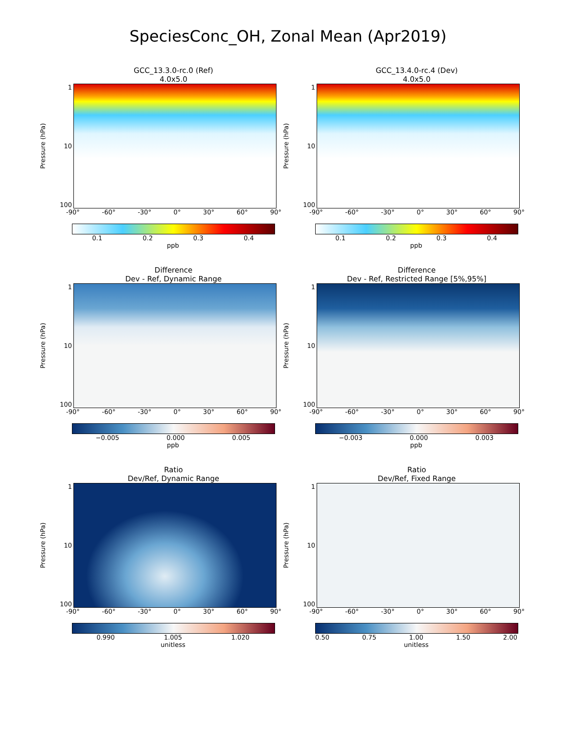SpeciesConc_OH, Zonal Mean (Apr2019)
GCC_13.3.0-rc.0 (Ref)
4.0x5.0
Pressure (hPa)
1
10
100
-90° -60° -30° 0° 30° 60° 90°
0.1 0.2 0.3 0.4
ppb
GCC_13.4.0-rc.4 (Dev)
4.0x5.0
Pressure (hPa)
1
10
100
-90° -60° -30° 0° 30° 60° 90°
0.1 0.2 0.3 0.4
ppb
Difference
Dev - Ref, Dynamic Range
Pressure (hPa)
1
10
100
-90° -60° -30° 0° 30° 60° 90°
−0.005 0.000 0.005
ppb
Difference
Dev - Ref, Restricted Range [5%,95%]
Pressure (hPa)
1
10
100
-90° -60° -30° 0° 30° 60° 90°
−0.003 0.000 0.003
ppb
Ratio
Dev/Ref, Dynamic Range
Pressure (hPa)
1
10
100
-90° -60° -30° 0° 30° 60° 90°
0.990 1.005 1.020
unitless
Ratio
Dev/Ref, Fixed Range
Pressure (hPa)
1
10
100
-90° -60° -30° 0° 30° 60° 90°
0.50 0.75 1.00 1.50 2.00
unitless